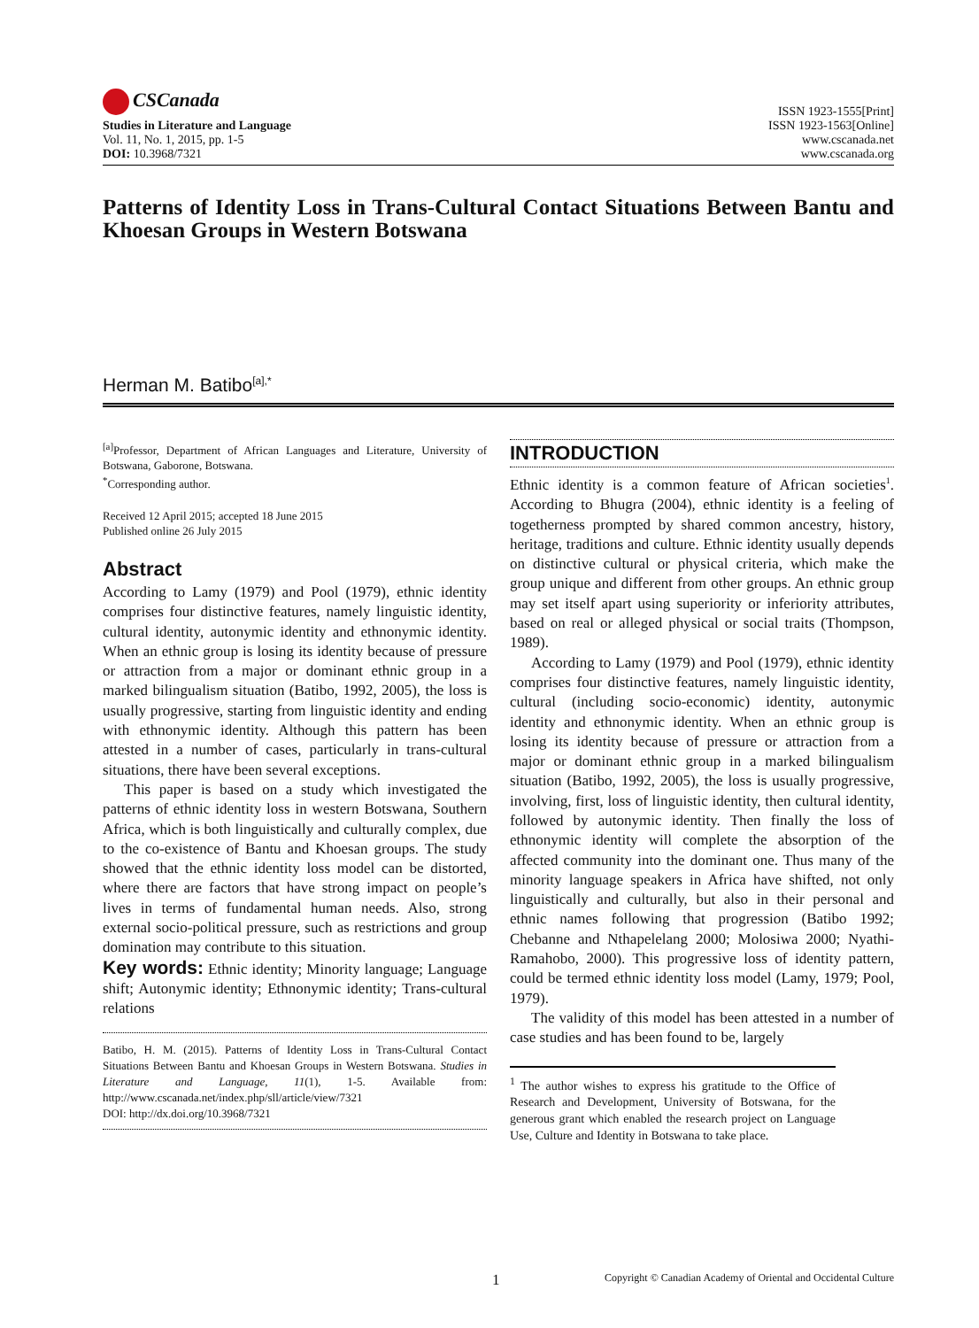CSCanada
Studies in Literature and Language
Vol. 11, No. 1, 2015, pp. 1-5
DOI: 10.3968/7321
ISSN 1923-1555[Print]
ISSN 1923-1563[Online]
www.cscanada.net
www.cscanada.org
Patterns of Identity Loss in Trans-Cultural Contact Situations Between Bantu and Khoesan Groups in Western Botswana
Herman M. Batibo<sup>[a],*</sup>
<sup>[a]</sup> Professor, Department of African Languages and Literature, University of Botswana, Gaborone, Botswana.
<sup>*</sup> Corresponding author.
Received 12 April 2015; accepted 18 June 2015
Published online 26 July 2015
Abstract
According to Lamy (1979) and Pool (1979), ethnic identity comprises four distinctive features, namely linguistic identity, cultural identity, autonymic identity and ethnonymic identity. When an ethnic group is losing its identity because of pressure or attraction from a major or dominant ethnic group in a marked bilingualism situation (Batibo, 1992, 2005), the loss is usually progressive, starting from linguistic identity and ending with ethnonymic identity. Although this pattern has been attested in a number of cases, particularly in trans-cultural situations, there have been several exceptions.
This paper is based on a study which investigated the patterns of ethnic identity loss in western Botswana, Southern Africa, which is both linguistically and culturally complex, due to the co-existence of Bantu and Khoesan groups. The study showed that the ethnic identity loss model can be distorted, where there are factors that have strong impact on people’s lives in terms of fundamental human needs. Also, strong external socio-political pressure, such as restrictions and group domination may contribute to this situation.
Key words: Ethnic identity; Minority language; Language shift; Autonymic identity; Ethnonymic identity; Trans-cultural relations
Batibo, H. M. (2015). Patterns of Identity Loss in Trans-Cultural Contact Situations Between Bantu and Khoesan Groups in Western Botswana. Studies in Literature and Language, 11(1), 1-5. Available from: http://www.cscanada.net/index.php/sll/article/view/7321
DOI: http://dx.doi.org/10.3968/7321
INTRODUCTION
Ethnic identity is a common feature of African societies<sup>1</sup>. According to Bhugra (2004), ethnic identity is a feeling of togetherness prompted by shared common ancestry, history, heritage, traditions and culture. Ethnic identity usually depends on distinctive cultural or physical criteria, which make the group unique and different from other groups. An ethnic group may set itself apart using superiority or inferiority attributes, based on real or alleged physical or social traits (Thompson, 1989).
According to Lamy (1979) and Pool (1979), ethnic identity comprises four distinctive features, namely linguistic identity, cultural (including socio-economic) identity, autonymic identity and ethnonymic identity. When an ethnic group is losing its identity because of pressure or attraction from a major or dominant ethnic group in a marked bilingualism situation (Batibo, 1992, 2005), the loss is usually progressive, involving, first, loss of linguistic identity, then cultural identity, followed by autonymic identity. Then finally the loss of ethnonymic identity will complete the absorption of the affected community into the dominant one. Thus many of the minority language speakers in Africa have shifted, not only linguistically and culturally, but also in their personal and ethnic names following that progression (Batibo 1992; Chebanne and Nthapelelang 2000; Molosiwa 2000; Nyathi-Ramahobo, 2000). This progressive loss of identity pattern, could be termed ethnic identity loss model (Lamy, 1979; Pool, 1979).
The validity of this model has been attested in a number of case studies and has been found to be, largely
<sup>1</sup> The author wishes to express his gratitude to the Office of Research and Development, University of Botswana, for the generous grant which enabled the research project on Language Use, Culture and Identity in Botswana to take place.
1 Copyright © Canadian Academy of Oriental and Occidental Culture